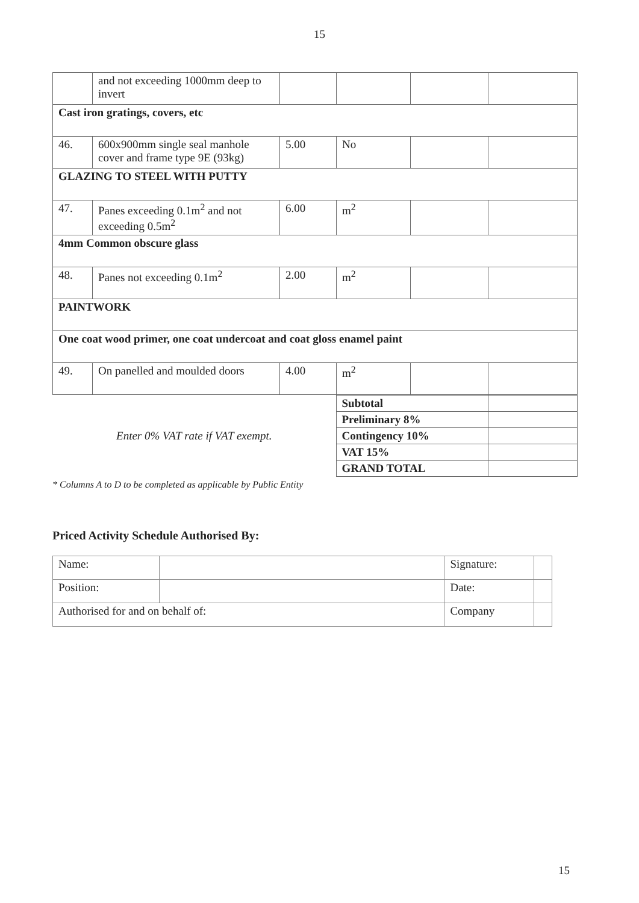15
| | and not exceeding 1000mm deep to invert | | | | |
| Cast iron gratings, covers, etc | | | | | |
| 46. | 600x900mm single seal manhole cover and frame type 9E (93kg) | 5.00 | No | | |
| GLAZING TO STEEL WITH PUTTY | | | | | |
| 47. | Panes exceeding 0.1m<sup>2</sup> and not exceeding 0.5m<sup>2</sup> | 6.00 | m<sup>2</sup> | | |
| 4mm Common obscure glass | | | | | |
| 48. | Panes not exceeding 0.1m<sup>2</sup> | 2.00 | m<sup>2</sup> | | |
| PAINTWORK | | | | | |
| One coat wood primer, one coat undercoat and coat gloss enamel paint | | | | | |
| 49. | On panelled and moulded doors | 4.00 | m<sup>2</sup> | | |
| Enter 0% VAT rate if VAT exempt. | Subtotal | |
| | Preliminary 8% | |
| | Contingency 10% | |
| | VAT 15% | |
| | GRAND TOTAL | |
* Columns A to D to be completed as applicable by Public Entity
Priced Activity Schedule Authorised By:
| Name: | | | Signature: | |
| Position: | | | Date: | |
| Authorised for and on behalf of: | | Company | | |
15